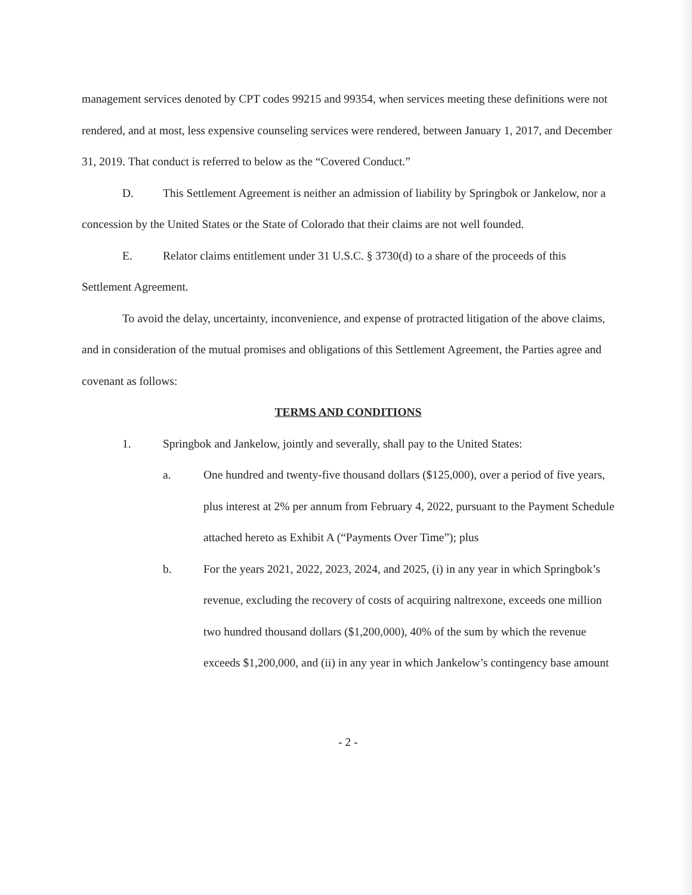management services denoted by CPT codes 99215 and 99354, when services meeting these definitions were not rendered, and at most, less expensive counseling services were rendered, between January 1, 2017, and December 31, 2019. That conduct is referred to below as the “Covered Conduct.”
D. This Settlement Agreement is neither an admission of liability by Springbok or Jankelow, nor a concession by the United States or the State of Colorado that their claims are not well founded.
E. Relator claims entitlement under 31 U.S.C. § 3730(d) to a share of the proceeds of this Settlement Agreement.
To avoid the delay, uncertainty, inconvenience, and expense of protracted litigation of the above claims, and in consideration of the mutual promises and obligations of this Settlement Agreement, the Parties agree and covenant as follows:
TERMS AND CONDITIONS
1. Springbok and Jankelow, jointly and severally, shall pay to the United States:
a. One hundred and twenty-five thousand dollars ($125,000), over a period of five years, plus interest at 2% per annum from February 4, 2022, pursuant to the Payment Schedule attached hereto as Exhibit A (“Payments Over Time”); plus
b. For the years 2021, 2022, 2023, 2024, and 2025, (i) in any year in which Springbok’s revenue, excluding the recovery of costs of acquiring naltrexone, exceeds one million two hundred thousand dollars ($1,200,000), 40% of the sum by which the revenue exceeds $1,200,000, and (ii) in any year in which Jankelow’s contingency base amount
- 2 -